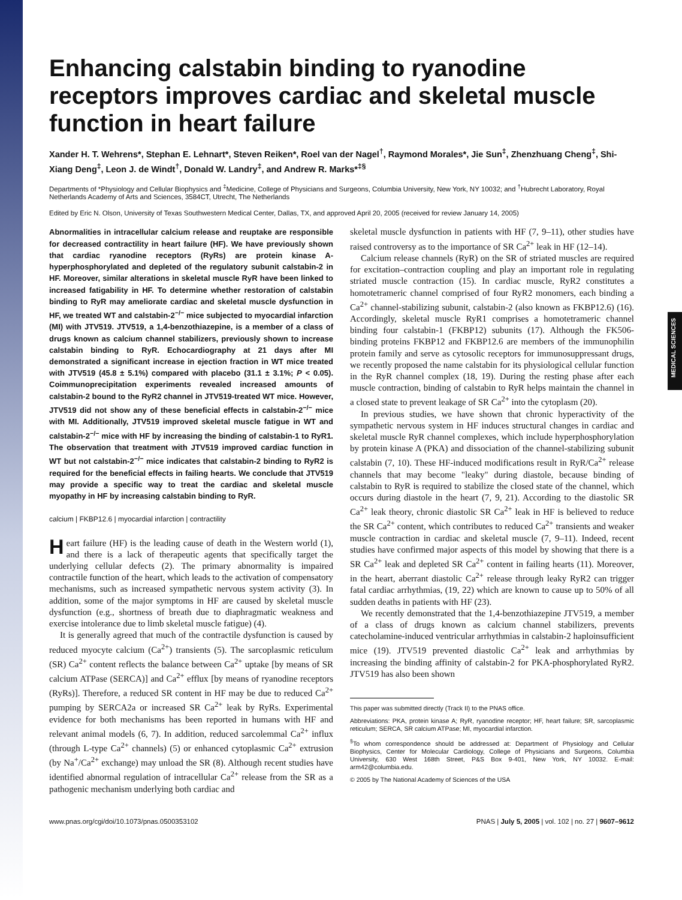Enhancing calstabin binding to ryanodine receptors improves cardiac and skeletal muscle function in heart failure
Xander H. T. Wehrens*, Stephan E. Lehnart*, Steven Reiken*, Roel van der Nagel<sup>†</sup>, Raymond Morales*, Jie Sun<sup>‡</sup>, Zhenzhuang Cheng<sup>‡</sup>, Shi-Xiang Deng<sup>‡</sup>, Leon J. de Windt<sup>†</sup>, Donald W. Landry<sup>‡</sup>, and Andrew R. Marks*<sup>‡§</sup>
Departments of *Physiology and Cellular Biophysics and <sup>‡</sup>Medicine, College of Physicians and Surgeons, Columbia University, New York, NY 10032; and <sup>†</sup>Hubrecht Laboratory, Royal Netherlands Academy of Arts and Sciences, 3584CT, Utrecht, The Netherlands
Edited by Eric N. Olson, University of Texas Southwestern Medical Center, Dallas, TX, and approved April 20, 2005 (received for review January 14, 2005)
Abnormalities in intracellular calcium release and reuptake are responsible for decreased contractility in heart failure (HF). We have previously shown that cardiac ryanodine receptors (RyRs) are protein kinase A-hyperphosphorylated and depleted of the regulatory subunit calstabin-2 in HF. Moreover, similar alterations in skeletal muscle RyR have been linked to increased fatigability in HF. To determine whether restoration of calstabin binding to RyR may ameliorate cardiac and skeletal muscle dysfunction in HF, we treated WT and calstabin-2<sup>−/−</sup> mice subjected to myocardial infarction (MI) with JTV519. JTV519, a 1,4-benzothiazepine, is a member of a class of drugs known as calcium channel stabilizers, previously shown to increase calstabin binding to RyR. Echocardiography at 21 days after MI demonstrated a significant increase in ejection fraction in WT mice treated with JTV519 (45.8 ± 5.1%) compared with placebo (31.1 ± 3.1%; P < 0.05). Coimmunoprecipitation experiments revealed increased amounts of calstabin-2 bound to the RyR2 channel in JTV519-treated WT mice. However, JTV519 did not show any of these beneficial effects in calstabin-2<sup>−/−</sup> mice with MI. Additionally, JTV519 improved skeletal muscle fatigue in WT and calstabin-2<sup>−/−</sup> mice with HF by increasing the binding of calstabin-1 to RyR1. The observation that treatment with JTV519 improved cardiac function in WT but not calstabin-2<sup>−/−</sup> mice indicates that calstabin-2 binding to RyR2 is required for the beneficial effects in failing hearts. We conclude that JTV519 may provide a specific way to treat the cardiac and skeletal muscle myopathy in HF by increasing calstabin binding to RyR.
calcium | FKBP12.6 | myocardial infarction | contractility
Heart failure (HF) is the leading cause of death in the Western world (1), and there is a lack of therapeutic agents that specifically target the underlying cellular defects (2). The primary abnormality is impaired contractile function of the heart, which leads to the activation of compensatory mechanisms, such as increased sympathetic nervous system activity (3). In addition, some of the major symptoms in HF are caused by skeletal muscle dysfunction (e.g., shortness of breath due to diaphragmatic weakness and exercise intolerance due to limb skeletal muscle fatigue) (4).
It is generally agreed that much of the contractile dysfunction is caused by reduced myocyte calcium (Ca<sup>2+</sup>) transients (5). The sarcoplasmic reticulum (SR) Ca<sup>2+</sup> content reflects the balance between Ca<sup>2+</sup> uptake [by means of SR calcium ATPase (SERCA)] and Ca<sup>2+</sup> efflux [by means of ryanodine receptors (RyRs)]. Therefore, a reduced SR content in HF may be due to reduced Ca<sup>2+</sup> pumping by SERCA2a or increased SR Ca<sup>2+</sup> leak by RyRs. Experimental evidence for both mechanisms has been reported in humans with HF and relevant animal models (6, 7). In addition, reduced sarcolemmal Ca<sup>2+</sup> influx (through L-type Ca<sup>2+</sup> channels) (5) or enhanced cytoplasmic Ca<sup>2+</sup> extrusion (by Na<sup>+</sup>/Ca<sup>2+</sup> exchange) may unload the SR (8). Although recent studies have identified abnormal regulation of intracellular Ca<sup>2+</sup> release from the SR as a pathogenic mechanism underlying both cardiac and
skeletal muscle dysfunction in patients with HF (7, 9–11), other studies have raised controversy as to the importance of SR Ca<sup>2+</sup> leak in HF (12–14).
Calcium release channels (RyR) on the SR of striated muscles are required for excitation–contraction coupling and play an important role in regulating striated muscle contraction (15). In cardiac muscle, RyR2 constitutes a homotetrameric channel comprised of four RyR2 monomers, each binding a Ca<sup>2+</sup> channel-stabilizing subunit, calstabin-2 (also known as FKBP12.6) (16). Accordingly, skeletal muscle RyR1 comprises a homotetrameric channel binding four calstabin-1 (FKBP12) subunits (17). Although the FK506-binding proteins FKBP12 and FKBP12.6 are members of the immunophilin protein family and serve as cytosolic receptors for immunosuppressant drugs, we recently proposed the name calstabin for its physiological cellular function in the RyR channel complex (18, 19). During the resting phase after each muscle contraction, binding of calstabin to RyR helps maintain the channel in a closed state to prevent leakage of SR Ca<sup>2+</sup> into the cytoplasm (20).
In previous studies, we have shown that chronic hyperactivity of the sympathetic nervous system in HF induces structural changes in cardiac and skeletal muscle RyR channel complexes, which include hyperphosphorylation by protein kinase A (PKA) and dissociation of the channel-stabilizing subunit calstabin (7, 10). These HF-induced modifications result in RyR/Ca<sup>2+</sup> release channels that may become "leaky" during diastole, because binding of calstabin to RyR is required to stabilize the closed state of the channel, which occurs during diastole in the heart (7, 9, 21). According to the diastolic SR Ca<sup>2+</sup> leak theory, chronic diastolic SR Ca<sup>2+</sup> leak in HF is believed to reduce the SR Ca<sup>2+</sup> content, which contributes to reduced Ca<sup>2+</sup> transients and weaker muscle contraction in cardiac and skeletal muscle (7, 9–11). Indeed, recent studies have confirmed major aspects of this model by showing that there is a SR Ca<sup>2+</sup> leak and depleted SR Ca<sup>2+</sup> content in failing hearts (11). Moreover, in the heart, aberrant diastolic Ca<sup>2+</sup> release through leaky RyR2 can trigger fatal cardiac arrhythmias, (19, 22) which are known to cause up to 50% of all sudden deaths in patients with HF (23).
We recently demonstrated that the 1,4-benzothiazepine JTV519, a member of a class of drugs known as calcium channel stabilizers, prevents catecholamine-induced ventricular arrhythmias in calstabin-2 haploinsufficient mice (19). JTV519 prevented diastolic Ca<sup>2+</sup> leak and arrhythmias by increasing the binding affinity of calstabin-2 for PKA-phosphorylated RyR2. JTV519 has also been shown
This paper was submitted directly (Track II) to the PNAS office.
Abbreviations: PKA, protein kinase A; RyR, ryanodine receptor; HF, heart failure; SR, sarcoplasmic reticulum; SERCA, SR calcium ATPase; MI, myocardial infarction.
<sup>§</sup> To whom correspondence should be addressed at: Department of Physiology and Cellular Biophysics, Center for Molecular Cardiology, College of Physicians and Surgeons, Columbia University, 630 West 168th Street, P&S Box 9-401, New York, NY 10032. E-mail: arm42@columbia.edu.
© 2005 by The National Academy of Sciences of the USA
www.pnas.org/cgi/doi/10.1073/pnas.0500353102 PNAS | July 5, 2005 | vol. 102 | no. 27 | 9607–9612
MEDICAL SCIENCES